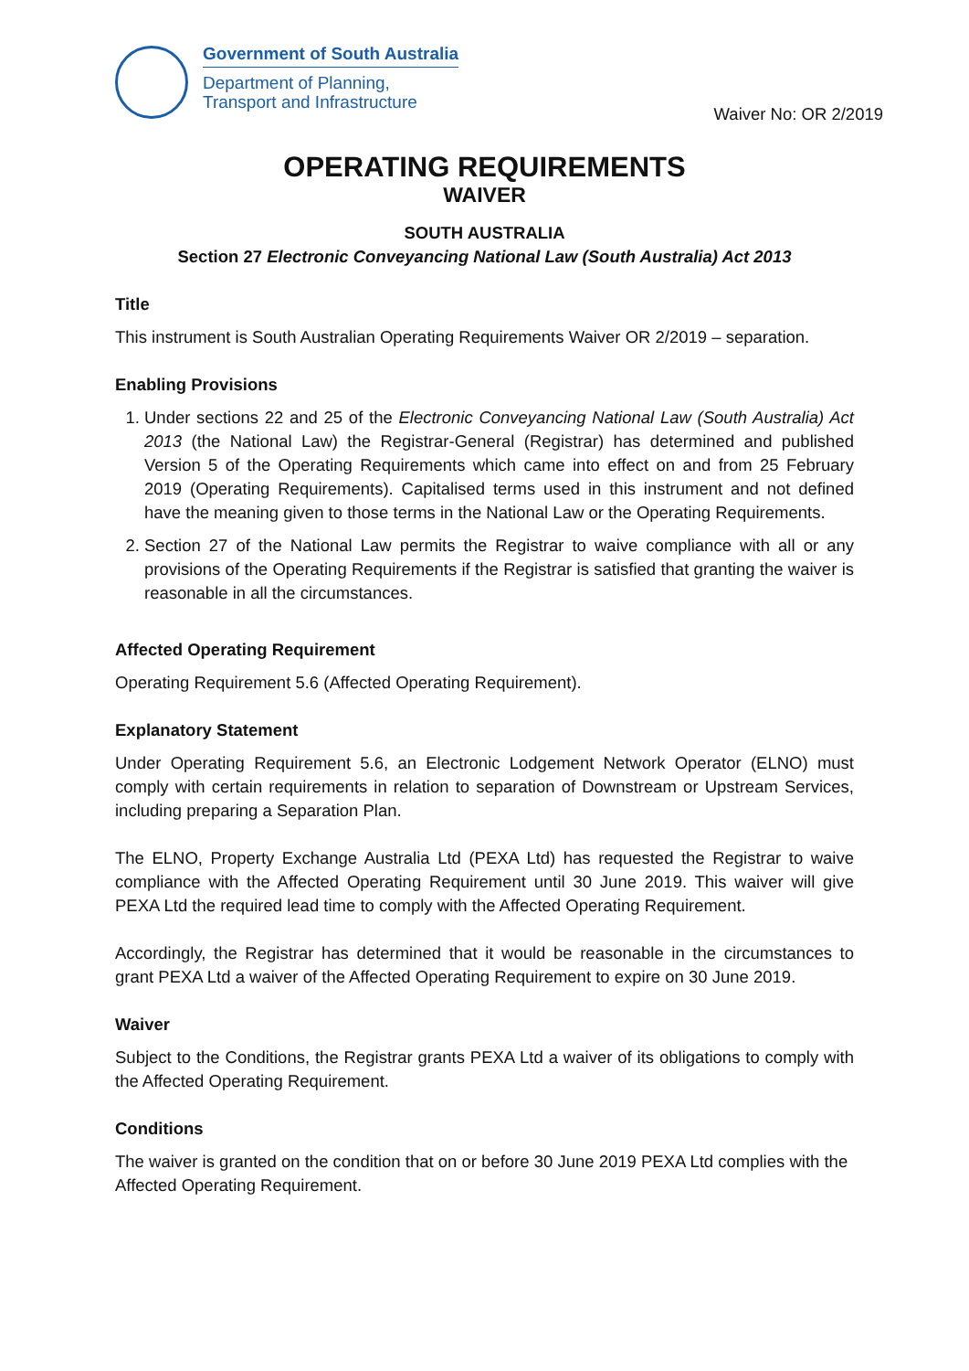Government of South Australia
Department of Planning,
Transport and Infrastructure
Waiver No: OR 2/2019
OPERATING REQUIREMENTS
WAIVER
SOUTH AUSTRALIA
Section 27 Electronic Conveyancing National Law (South Australia) Act 2013
Title
This instrument is South Australian Operating Requirements Waiver OR 2/2019 – separation.
Enabling Provisions
1. Under sections 22 and 25 of the Electronic Conveyancing National Law (South Australia) Act 2013 (the National Law) the Registrar-General (Registrar) has determined and published Version 5 of the Operating Requirements which came into effect on and from 25 February 2019 (Operating Requirements). Capitalised terms used in this instrument and not defined have the meaning given to those terms in the National Law or the Operating Requirements.
2. Section 27 of the National Law permits the Registrar to waive compliance with all or any provisions of the Operating Requirements if the Registrar is satisfied that granting the waiver is reasonable in all the circumstances.
Affected Operating Requirement
Operating Requirement 5.6 (Affected Operating Requirement).
Explanatory Statement
Under Operating Requirement 5.6, an Electronic Lodgement Network Operator (ELNO) must comply with certain requirements in relation to separation of Downstream or Upstream Services, including preparing a Separation Plan.
The ELNO, Property Exchange Australia Ltd (PEXA Ltd) has requested the Registrar to waive compliance with the Affected Operating Requirement until 30 June 2019. This waiver will give PEXA Ltd the required lead time to comply with the Affected Operating Requirement.
Accordingly, the Registrar has determined that it would be reasonable in the circumstances to grant PEXA Ltd a waiver of the Affected Operating Requirement to expire on 30 June 2019.
Waiver
Subject to the Conditions, the Registrar grants PEXA Ltd a waiver of its obligations to comply with the Affected Operating Requirement.
Conditions
The waiver is granted on the condition that on or before 30 June 2019 PEXA Ltd complies with the Affected Operating Requirement.